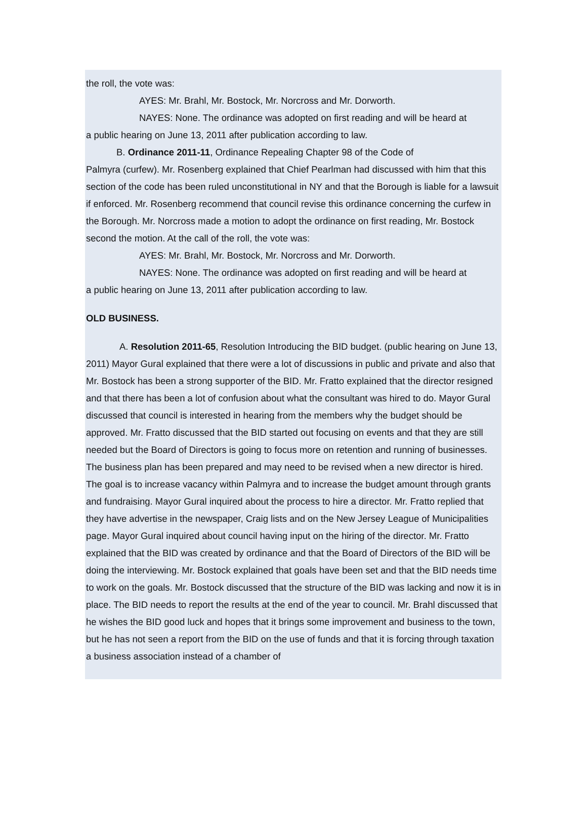the roll, the vote was:
AYES: Mr. Brahl, Mr. Bostock, Mr. Norcross and Mr. Dorworth.
NAYES: None. The ordinance was adopted on first reading and will be heard at
a public hearing on June 13, 2011 after publication according to law.
B. Ordinance 2011-11, Ordinance Repealing Chapter 98 of the Code of
Palmyra (curfew). Mr. Rosenberg explained that Chief Pearlman had discussed with him that this section of the code has been ruled unconstitutional in NY and that the Borough is liable for a lawsuit if enforced. Mr. Rosenberg recommend that council revise this ordinance concerning the curfew in the Borough. Mr. Norcross made a motion to adopt the ordinance on first reading, Mr. Bostock second the motion. At the call of the roll, the vote was:
AYES: Mr. Brahl, Mr. Bostock, Mr. Norcross and Mr. Dorworth.
NAYES: None. The ordinance was adopted on first reading and will be heard at
a public hearing on June 13, 2011 after publication according to law.
OLD BUSINESS.
A. Resolution 2011-65, Resolution Introducing the BID budget. (public hearing on June 13, 2011) Mayor Gural explained that there were a lot of discussions in public and private and also that Mr. Bostock has been a strong supporter of the BID. Mr. Fratto explained that the director resigned and that there has been a lot of confusion about what the consultant was hired to do. Mayor Gural discussed that council is interested in hearing from the members why the budget should be approved. Mr. Fratto discussed that the BID started out focusing on events and that they are still needed but the Board of Directors is going to focus more on retention and running of businesses. The business plan has been prepared and may need to be revised when a new director is hired. The goal is to increase vacancy within Palmyra and to increase the budget amount through grants and fundraising. Mayor Gural inquired about the process to hire a director. Mr. Fratto replied that they have advertise in the newspaper, Craig lists and on the New Jersey League of Municipalities page. Mayor Gural inquired about council having input on the hiring of the director. Mr. Fratto explained that the BID was created by ordinance and that the Board of Directors of the BID will be doing the interviewing. Mr. Bostock explained that goals have been set and that the BID needs time to work on the goals. Mr. Bostock discussed that the structure of the BID was lacking and now it is in place. The BID needs to report the results at the end of the year to council. Mr. Brahl discussed that he wishes the BID good luck and hopes that it brings some improvement and business to the town, but he has not seen a report from the BID on the use of funds and that it is forcing through taxation a business association instead of a chamber of